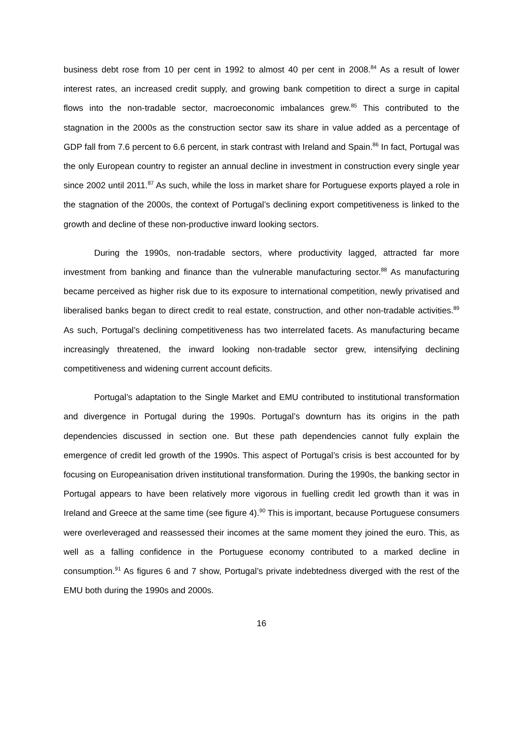business debt rose from 10 per cent in 1992 to almost 40 per cent in 2008.<sup>84</sup> As a result of lower interest rates, an increased credit supply, and growing bank competition to direct a surge in capital flows into the non-tradable sector, macroeconomic imbalances grew.<sup>85</sup> This contributed to the stagnation in the 2000s as the construction sector saw its share in value added as a percentage of GDP fall from 7.6 percent to 6.6 percent, in stark contrast with Ireland and Spain.<sup>86</sup> In fact, Portugal was the only European country to register an annual decline in investment in construction every single year since 2002 until 2011.<sup>87</sup> As such, while the loss in market share for Portuguese exports played a role in the stagnation of the 2000s, the context of Portugal’s declining export competitiveness is linked to the growth and decline of these non-productive inward looking sectors.
During the 1990s, non-tradable sectors, where productivity lagged, attracted far more investment from banking and finance than the vulnerable manufacturing sector.<sup>88</sup> As manufacturing became perceived as higher risk due to its exposure to international competition, newly privatised and liberalised banks began to direct credit to real estate, construction, and other non-tradable activities.<sup>89</sup> As such, Portugal’s declining competitiveness has two interrelated facets. As manufacturing became increasingly threatened, the inward looking non-tradable sector grew, intensifying declining competitiveness and widening current account deficits.
Portugal’s adaptation to the Single Market and EMU contributed to institutional transformation and divergence in Portugal during the 1990s. Portugal’s downturn has its origins in the path dependencies discussed in section one. But these path dependencies cannot fully explain the emergence of credit led growth of the 1990s. This aspect of Portugal’s crisis is best accounted for by focusing on Europeanisation driven institutional transformation. During the 1990s, the banking sector in Portugal appears to have been relatively more vigorous in fuelling credit led growth than it was in Ireland and Greece at the same time (see figure 4).<sup>90</sup> This is important, because Portuguese consumers were overleveraged and reassessed their incomes at the same moment they joined the euro. This, as well as a falling confidence in the Portuguese economy contributed to a marked decline in consumption.<sup>91</sup> As figures 6 and 7 show, Portugal’s private indebtedness diverged with the rest of the EMU both during the 1990s and 2000s.
16